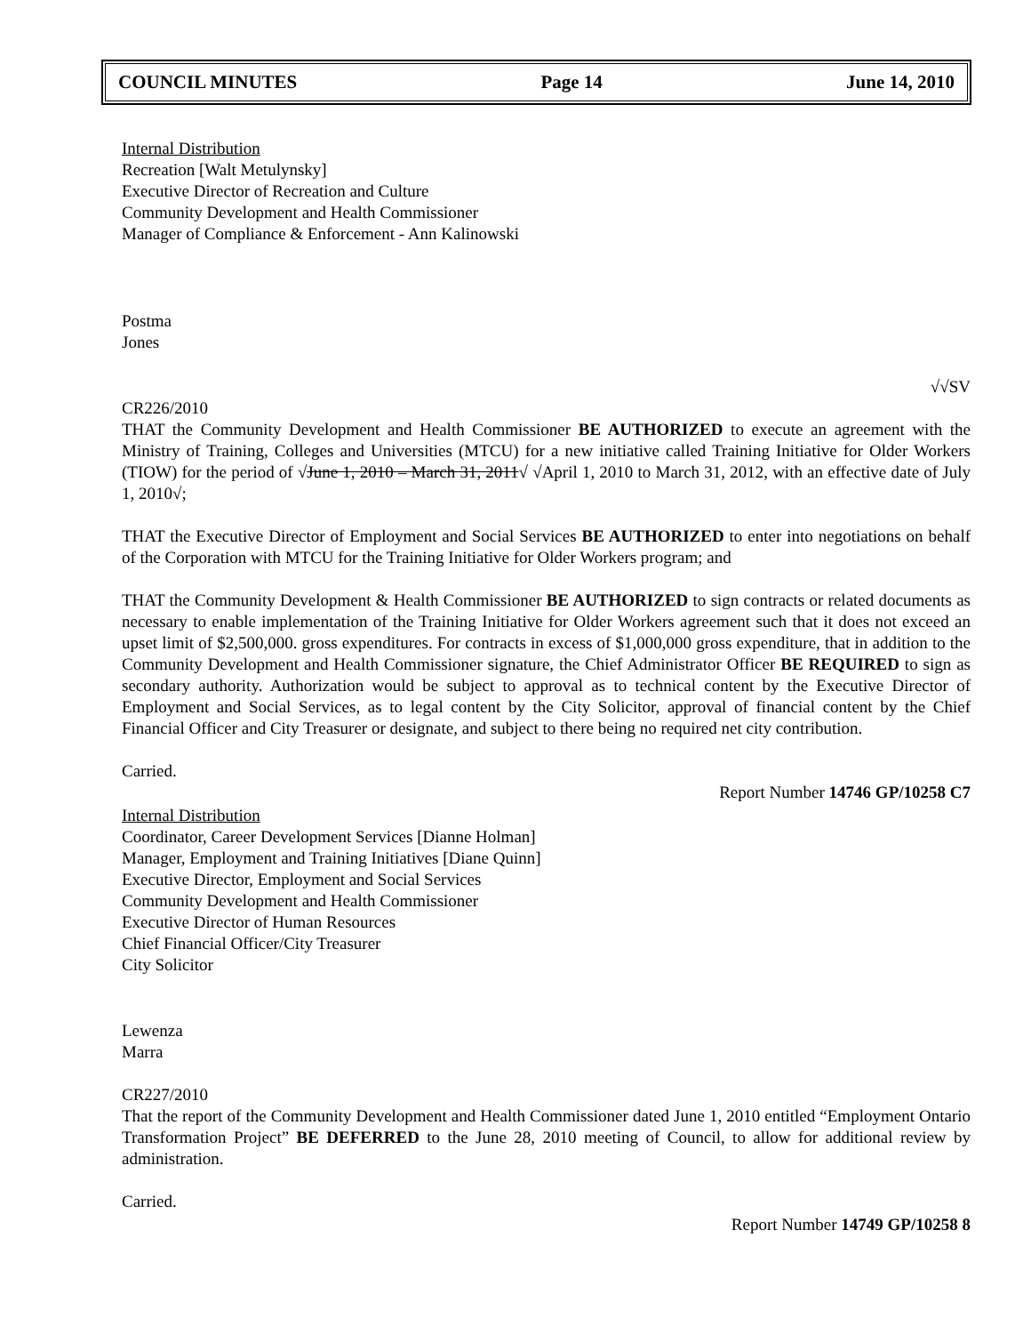COUNCIL MINUTES Page 14 June 14, 2010
Internal Distribution
Recreation [Walt Metulynsky]
Executive Director of Recreation and Culture
Community Development and Health Commissioner
Manager of Compliance & Enforcement - Ann Kalinowski
Postma
Jones
√√SV
CR226/2010
THAT the Community Development and Health Commissioner BE AUTHORIZED to execute an agreement with the Ministry of Training, Colleges and Universities (MTCU) for a new initiative called Training Initiative for Older Workers (TIOW) for the period of √June 1, 2010 – March 31, 2011√ √April 1, 2010 to March 31, 2012, with an effective date of July 1, 2010√;
THAT the Executive Director of Employment and Social Services BE AUTHORIZED to enter into negotiations on behalf of the Corporation with MTCU for the Training Initiative for Older Workers program; and
THAT the Community Development & Health Commissioner BE AUTHORIZED to sign contracts or related documents as necessary to enable implementation of the Training Initiative for Older Workers agreement such that it does not exceed an upset limit of $2,500,000. gross expenditures. For contracts in excess of $1,000,000 gross expenditure, that in addition to the Community Development and Health Commissioner signature, the Chief Administrator Officer BE REQUIRED to sign as secondary authority. Authorization would be subject to approval as to technical content by the Executive Director of Employment and Social Services, as to legal content by the City Solicitor, approval of financial content by the Chief Financial Officer and City Treasurer or designate, and subject to there being no required net city contribution.
Carried.
Report Number 14746 GP/10258 C7
Internal Distribution
Coordinator, Career Development Services [Dianne Holman]
Manager, Employment and Training Initiatives [Diane Quinn]
Executive Director, Employment and Social Services
Community Development and Health Commissioner
Executive Director of Human Resources
Chief Financial Officer/City Treasurer
City Solicitor
Lewenza
Marra
CR227/2010
That the report of the Community Development and Health Commissioner dated June 1, 2010 entitled “Employment Ontario Transformation Project” BE DEFERRED to the June 28, 2010 meeting of Council, to allow for additional review by administration.
Carried.
Report Number 14749 GP/10258 8